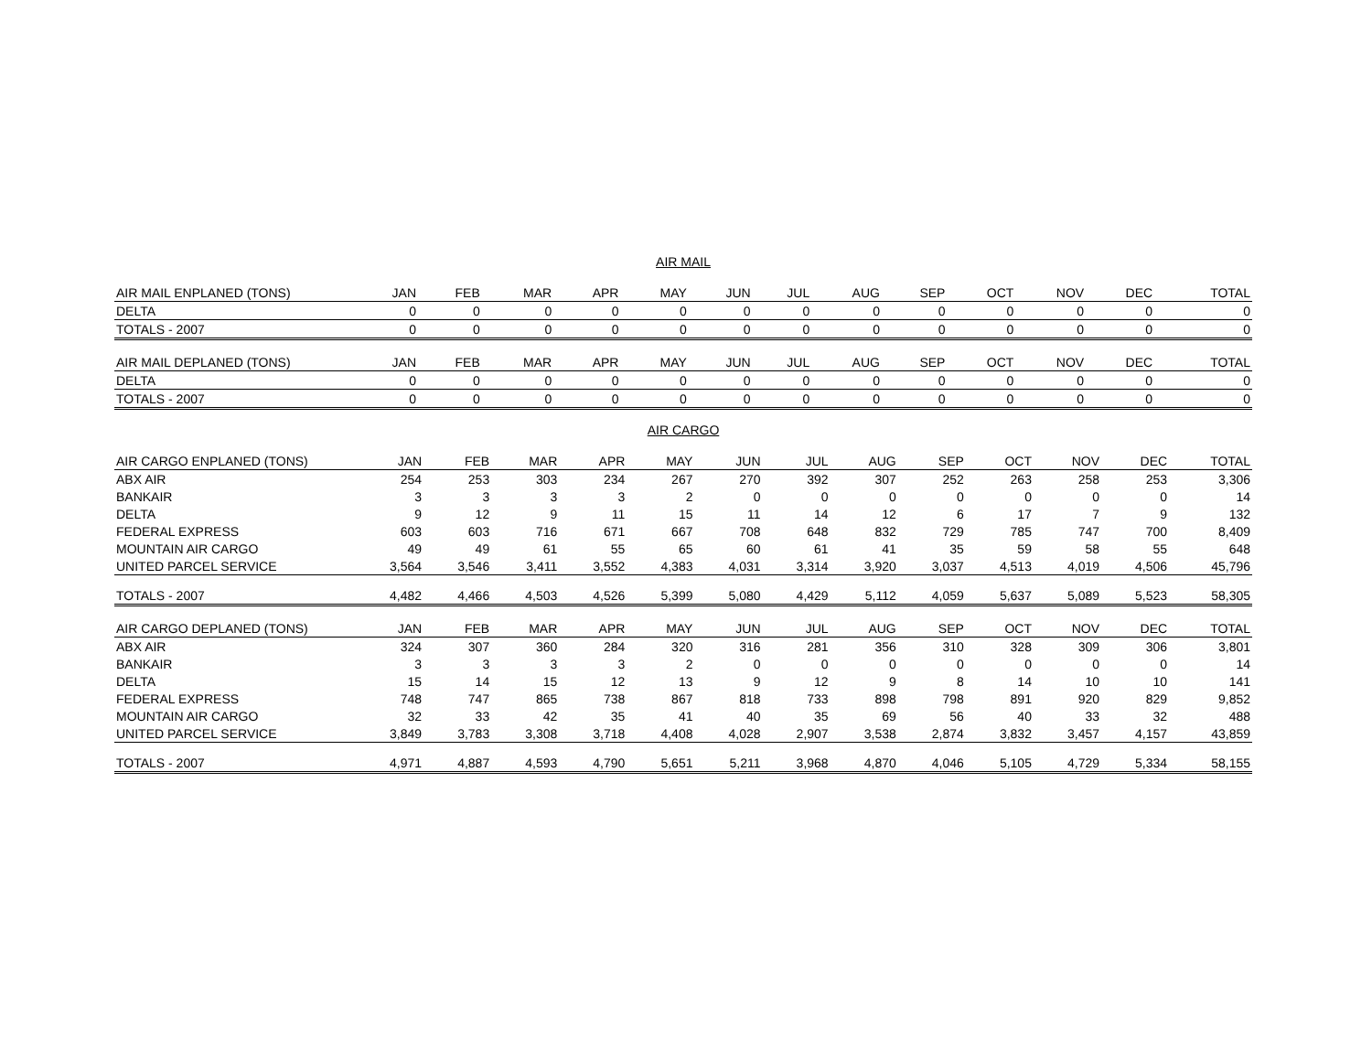AIR MAIL
| AIR MAIL ENPLANED (TONS) | JAN | FEB | MAR | APR | MAY | JUN | JUL | AUG | SEP | OCT | NOV | DEC | TOTAL |
| --- | --- | --- | --- | --- | --- | --- | --- | --- | --- | --- | --- | --- | --- |
| DELTA | 0 | 0 | 0 | 0 | 0 | 0 | 0 | 0 | 0 | 0 | 0 | 0 | 0 |
| TOTALS - 2007 | 0 | 0 | 0 | 0 | 0 | 0 | 0 | 0 | 0 | 0 | 0 | 0 | 0 |
| AIR MAIL DEPLANED (TONS) | JAN | FEB | MAR | APR | MAY | JUN | JUL | AUG | SEP | OCT | NOV | DEC | TOTAL |
| --- | --- | --- | --- | --- | --- | --- | --- | --- | --- | --- | --- | --- | --- |
| DELTA | 0 | 0 | 0 | 0 | 0 | 0 | 0 | 0 | 0 | 0 | 0 | 0 | 0 |
| TOTALS - 2007 | 0 | 0 | 0 | 0 | 0 | 0 | 0 | 0 | 0 | 0 | 0 | 0 | 0 |
AIR CARGO
| AIR CARGO ENPLANED (TONS) | JAN | FEB | MAR | APR | MAY | JUN | JUL | AUG | SEP | OCT | NOV | DEC | TOTAL |
| --- | --- | --- | --- | --- | --- | --- | --- | --- | --- | --- | --- | --- | --- |
| ABX AIR | 254 | 253 | 303 | 234 | 267 | 270 | 392 | 307 | 252 | 263 | 258 | 253 | 3,306 |
| BANKAIR | 3 | 3 | 3 | 3 | 2 | 0 | 0 | 0 | 0 | 0 | 0 | 0 | 14 |
| DELTA | 9 | 12 | 9 | 11 | 15 | 11 | 14 | 12 | 6 | 17 | 7 | 9 | 132 |
| FEDERAL EXPRESS | 603 | 603 | 716 | 671 | 667 | 708 | 648 | 832 | 729 | 785 | 747 | 700 | 8,409 |
| MOUNTAIN AIR CARGO | 49 | 49 | 61 | 55 | 65 | 60 | 61 | 41 | 35 | 59 | 58 | 55 | 648 |
| UNITED PARCEL SERVICE | 3,564 | 3,546 | 3,411 | 3,552 | 4,383 | 4,031 | 3,314 | 3,920 | 3,037 | 4,513 | 4,019 | 4,506 | 45,796 |
| TOTALS - 2007 | 4,482 | 4,466 | 4,503 | 4,526 | 5,399 | 5,080 | 4,429 | 5,112 | 4,059 | 5,637 | 5,089 | 5,523 | 58,305 |
| AIR CARGO DEPLANED (TONS) | JAN | FEB | MAR | APR | MAY | JUN | JUL | AUG | SEP | OCT | NOV | DEC | TOTAL |
| --- | --- | --- | --- | --- | --- | --- | --- | --- | --- | --- | --- | --- | --- |
| ABX AIR | 324 | 307 | 360 | 284 | 320 | 316 | 281 | 356 | 310 | 328 | 309 | 306 | 3,801 |
| BANKAIR | 3 | 3 | 3 | 3 | 2 | 0 | 0 | 0 | 0 | 0 | 0 | 0 | 14 |
| DELTA | 15 | 14 | 15 | 12 | 13 | 9 | 12 | 9 | 8 | 14 | 10 | 10 | 141 |
| FEDERAL EXPRESS | 748 | 747 | 865 | 738 | 867 | 818 | 733 | 898 | 798 | 891 | 920 | 829 | 9,852 |
| MOUNTAIN AIR CARGO | 32 | 33 | 42 | 35 | 41 | 40 | 35 | 69 | 56 | 40 | 33 | 32 | 488 |
| UNITED PARCEL SERVICE | 3,849 | 3,783 | 3,308 | 3,718 | 4,408 | 4,028 | 2,907 | 3,538 | 2,874 | 3,832 | 3,457 | 4,157 | 43,859 |
| TOTALS - 2007 | 4,971 | 4,887 | 4,593 | 4,790 | 5,651 | 5,211 | 3,968 | 4,870 | 4,046 | 5,105 | 4,729 | 5,334 | 58,155 |